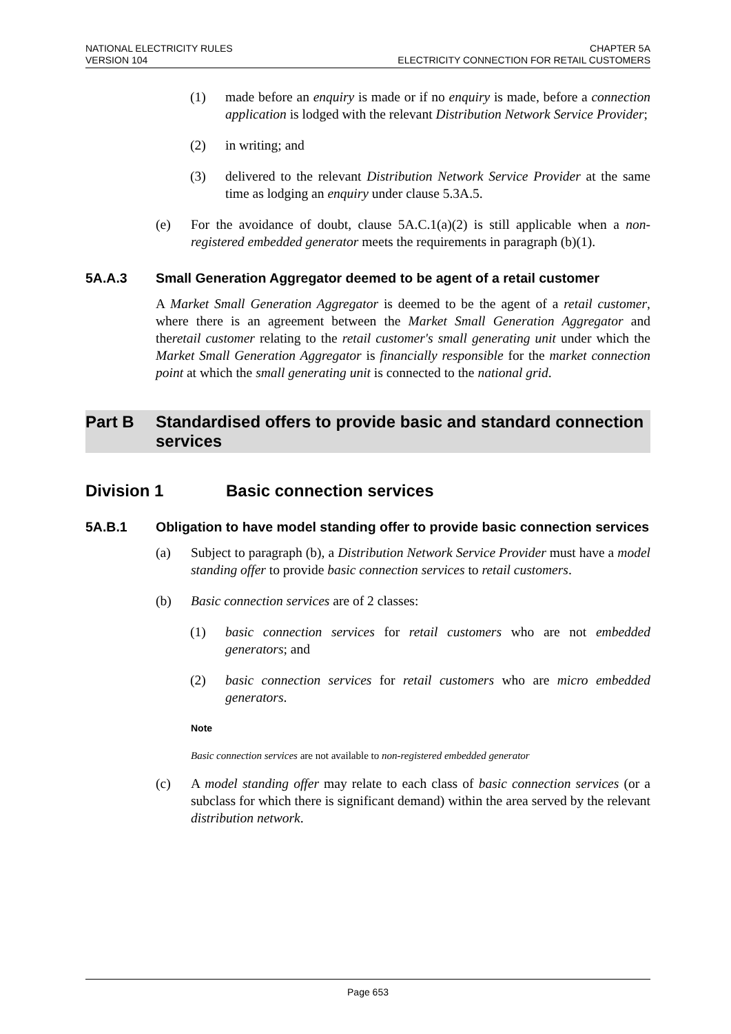NATIONAL ELECTRICITY RULES
VERSION 104
CHAPTER 5A
ELECTRICITY CONNECTION FOR RETAIL CUSTOMERS
(1) made before an enquiry is made or if no enquiry is made, before a connection application is lodged with the relevant Distribution Network Service Provider;
(2) in writing; and
(3) delivered to the relevant Distribution Network Service Provider at the same time as lodging an enquiry under clause 5.3A.5.
(e) For the avoidance of doubt, clause 5A.C.1(a)(2) is still applicable when a non-registered embedded generator meets the requirements in paragraph (b)(1).
5A.A.3 Small Generation Aggregator deemed to be agent of a retail customer
A Market Small Generation Aggregator is deemed to be the agent of a retail customer, where there is an agreement between the Market Small Generation Aggregator and theretail customer relating to the retail customer's small generating unit under which the Market Small Generation Aggregator is financially responsible for the market connection point at which the small generating unit is connected to the national grid.
Part B Standardised offers to provide basic and standard connection services
Division 1 Basic connection services
5A.B.1 Obligation to have model standing offer to provide basic connection services
(a) Subject to paragraph (b), a Distribution Network Service Provider must have a model standing offer to provide basic connection services to retail customers.
(b) Basic connection services are of 2 classes:
(1) basic connection services for retail customers who are not embedded generators; and
(2) basic connection services for retail customers who are micro embedded generators.
Note
Basic connection services are not available to non-registered embedded generator
(c) A model standing offer may relate to each class of basic connection services (or a subclass for which there is significant demand) within the area served by the relevant distribution network.
Page 653